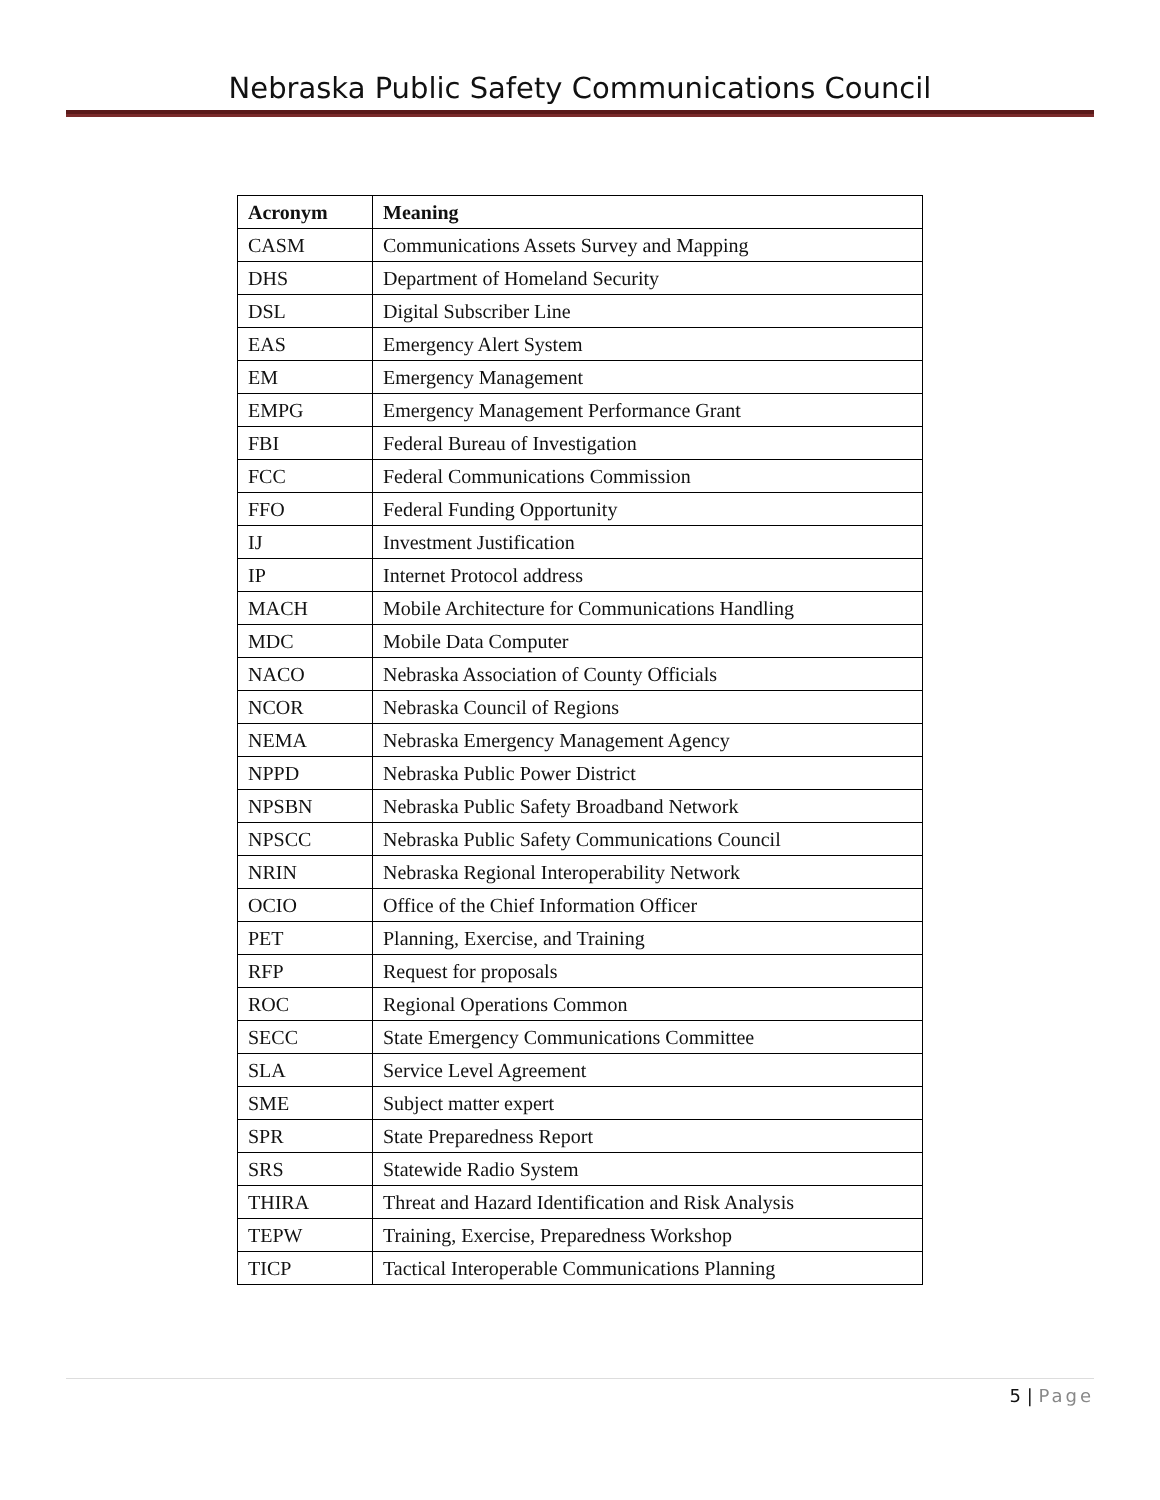Nebraska Public Safety Communications Council
| Acronym | Meaning |
| --- | --- |
| CASM | Communications Assets Survey and Mapping |
| DHS | Department of Homeland Security |
| DSL | Digital Subscriber Line |
| EAS | Emergency Alert System |
| EM | Emergency Management |
| EMPG | Emergency Management Performance Grant |
| FBI | Federal Bureau of Investigation |
| FCC | Federal Communications Commission |
| FFO | Federal Funding Opportunity |
| IJ | Investment Justification |
| IP | Internet Protocol address |
| MACH | Mobile Architecture for Communications Handling |
| MDC | Mobile Data Computer |
| NACO | Nebraska Association of County Officials |
| NCOR | Nebraska Council of Regions |
| NEMA | Nebraska Emergency Management Agency |
| NPPD | Nebraska Public Power District |
| NPSBN | Nebraska Public Safety Broadband Network |
| NPSCC | Nebraska Public Safety Communications Council |
| NRIN | Nebraska Regional Interoperability Network |
| OCIO | Office of the Chief Information Officer |
| PET | Planning, Exercise, and Training |
| RFP | Request for proposals |
| ROC | Regional Operations Common |
| SECC | State Emergency Communications Committee |
| SLA | Service Level Agreement |
| SME | Subject matter expert |
| SPR | State Preparedness Report |
| SRS | Statewide Radio System |
| THIRA | Threat and Hazard Identification and Risk Analysis |
| TEPW | Training, Exercise, Preparedness Workshop |
| TICP | Tactical Interoperable Communications Planning |
5 | Page